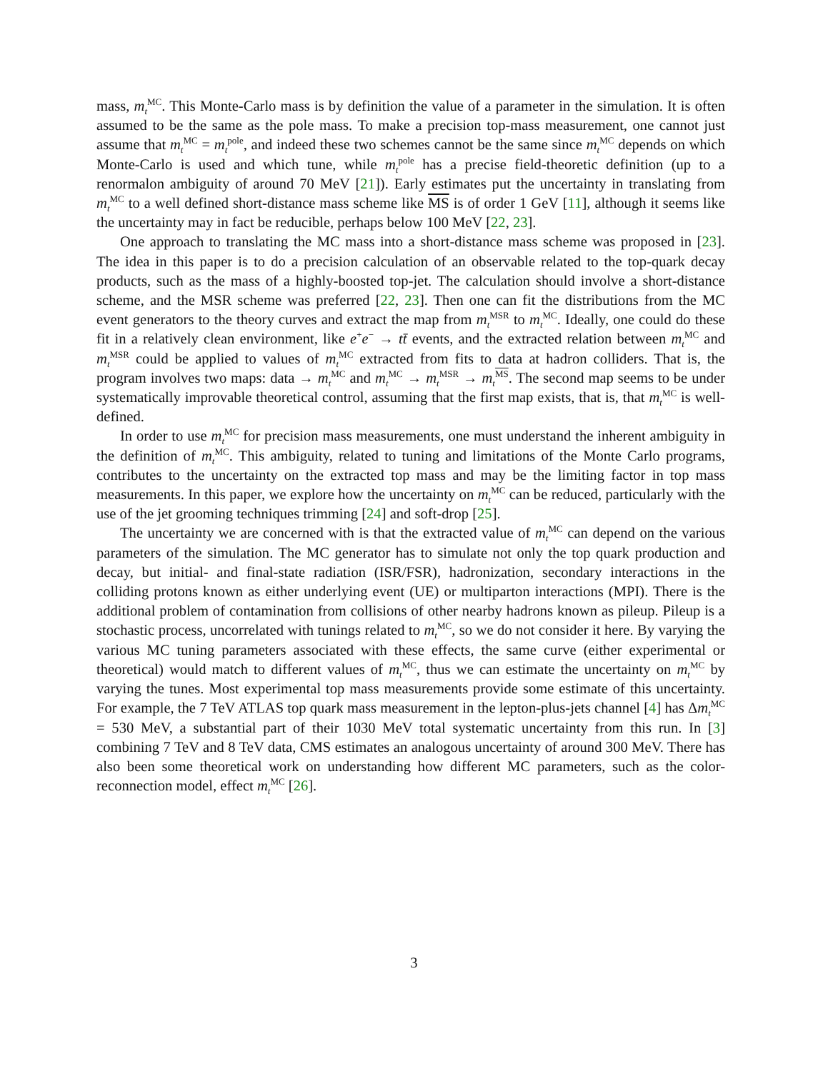mass, m<sub>t</sub><sup>MC</sup>. This Monte-Carlo mass is by definition the value of a parameter in the simulation. It is often assumed to be the same as the pole mass. To make a precision top-mass measurement, one cannot just assume that m<sub>t</sub><sup>MC</sup> = m<sub>t</sub><sup>pole</sup>, and indeed these two schemes cannot be the same since m<sub>t</sub><sup>MC</sup> depends on which Monte-Carlo is used and which tune, while m<sub>t</sub><sup>pole</sup> has a precise field-theoretic definition (up to a renormalon ambiguity of around 70 MeV [21]). Early estimates put the uncertainty in translating from m<sub>t</sub><sup>MC</sup> to a well defined short-distance mass scheme like MS is of order 1 GeV [11], although it seems like the uncertainty may in fact be reducible, perhaps below 100 MeV [22, 23].
One approach to translating the MC mass into a short-distance mass scheme was proposed in [23]. The idea in this paper is to do a precision calculation of an observable related to the top-quark decay products, such as the mass of a highly-boosted top-jet. The calculation should involve a short-distance scheme, and the MSR scheme was preferred [22, 23]. Then one can fit the distributions from the MC event generators to the theory curves and extract the map from m<sub>t</sub><sup>MSR</sup> to m<sub>t</sub><sup>MC</sup>. Ideally, one could do these fit in a relatively clean environment, like e<sup>+</sup>e<sup>−</sup> → tt̄ events, and the extracted relation between m<sub>t</sub><sup>MC</sup> and m<sub>t</sub><sup>MSR</sup> could be applied to values of m<sub>t</sub><sup>MC</sup> extracted from fits to data at hadron colliders. That is, the program involves two maps: data → m<sub>t</sub><sup>MC</sup> and m<sub>t</sub><sup>MC</sup> → m<sub>t</sub><sup>MSR</sup> → m<sub>t</sub><sup>MS</sup>. The second map seems to be under systematically improvable theoretical control, assuming that the first map exists, that is, that m<sub>t</sub><sup>MC</sup> is well-defined.
In order to use m<sub>t</sub><sup>MC</sup> for precision mass measurements, one must understand the inherent ambiguity in the definition of m<sub>t</sub><sup>MC</sup>. This ambiguity, related to tuning and limitations of the Monte Carlo programs, contributes to the uncertainty on the extracted top mass and may be the limiting factor in top mass measurements. In this paper, we explore how the uncertainty on m<sub>t</sub><sup>MC</sup> can be reduced, particularly with the use of the jet grooming techniques trimming [24] and soft-drop [25].
The uncertainty we are concerned with is that the extracted value of m<sub>t</sub><sup>MC</sup> can depend on the various parameters of the simulation. The MC generator has to simulate not only the top quark production and decay, but initial- and final-state radiation (ISR/FSR), hadronization, secondary interactions in the colliding protons known as either underlying event (UE) or multiparton interactions (MPI). There is the additional problem of contamination from collisions of other nearby hadrons known as pileup. Pileup is a stochastic process, uncorrelated with tunings related to m<sub>t</sub><sup>MC</sup>, so we do not consider it here. By varying the various MC tuning parameters associated with these effects, the same curve (either experimental or theoretical) would match to different values of m<sub>t</sub><sup>MC</sup>, thus we can estimate the uncertainty on m<sub>t</sub><sup>MC</sup> by varying the tunes. Most experimental top mass measurements provide some estimate of this uncertainty. For example, the 7 TeV ATLAS top quark mass measurement in the lepton-plus-jets channel [4] has Δm<sub>t</sub><sup>MC</sup> = 530 MeV, a substantial part of their 1030 MeV total systematic uncertainty from this run. In [3] combining 7 TeV and 8 TeV data, CMS estimates an analogous uncertainty of around 300 MeV. There has also been some theoretical work on understanding how different MC parameters, such as the color-reconnection model, effect m<sub>t</sub><sup>MC</sup> [26].
3